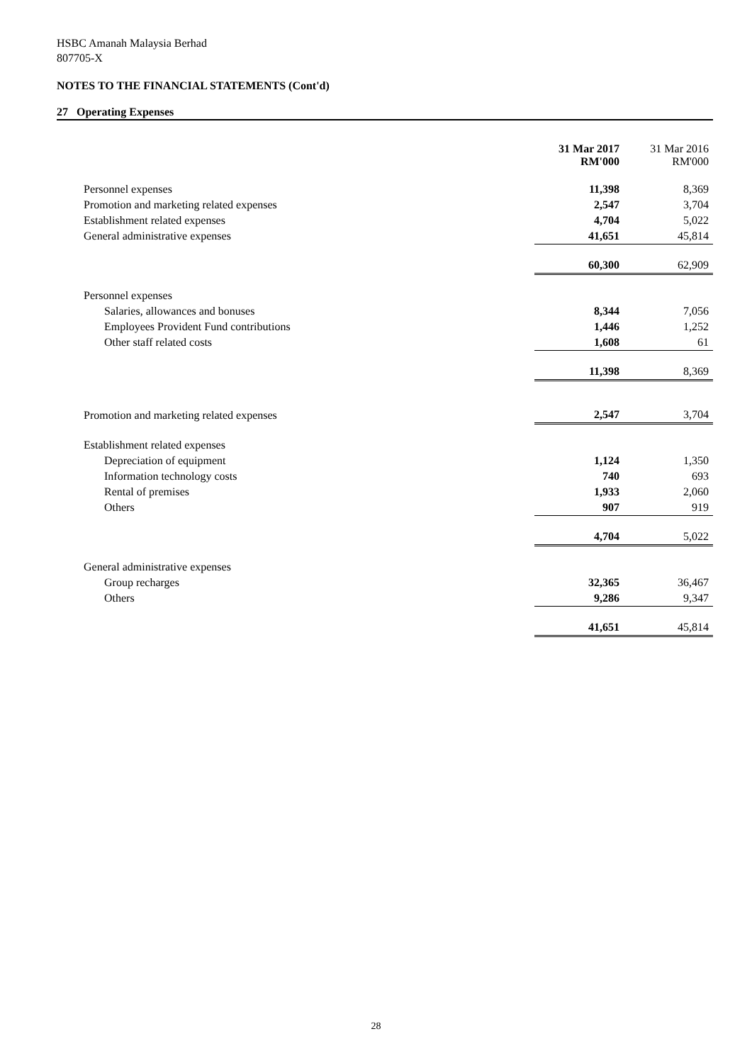HSBC Amanah Malaysia Berhad
807705-X
NOTES TO THE FINANCIAL STATEMENTS (Cont'd)
27 Operating Expenses
| | 31 Mar 2017 RM'000 | 31 Mar 2016 RM'000 |
| --- | --- | --- |
| Personnel expenses | 11,398 | 8,369 |
| Promotion and marketing related expenses | 2,547 | 3,704 |
| Establishment related expenses | 4,704 | 5,022 |
| General administrative expenses | 41,651 | 45,814 |
| | 60,300 | 62,909 |
| Personnel expenses | | |
| Salaries, allowances and bonuses | 8,344 | 7,056 |
| Employees Provident Fund contributions | 1,446 | 1,252 |
| Other staff related costs | 1,608 | 61 |
| | 11,398 | 8,369 |
| Promotion and marketing related expenses | 2,547 | 3,704 |
| Establishment related expenses | | |
| Depreciation of equipment | 1,124 | 1,350 |
| Information technology costs | 740 | 693 |
| Rental of premises | 1,933 | 2,060 |
| Others | 907 | 919 |
| | 4,704 | 5,022 |
| General administrative expenses | | |
| Group recharges | 32,365 | 36,467 |
| Others | 9,286 | 9,347 |
| | 41,651 | 45,814 |
28